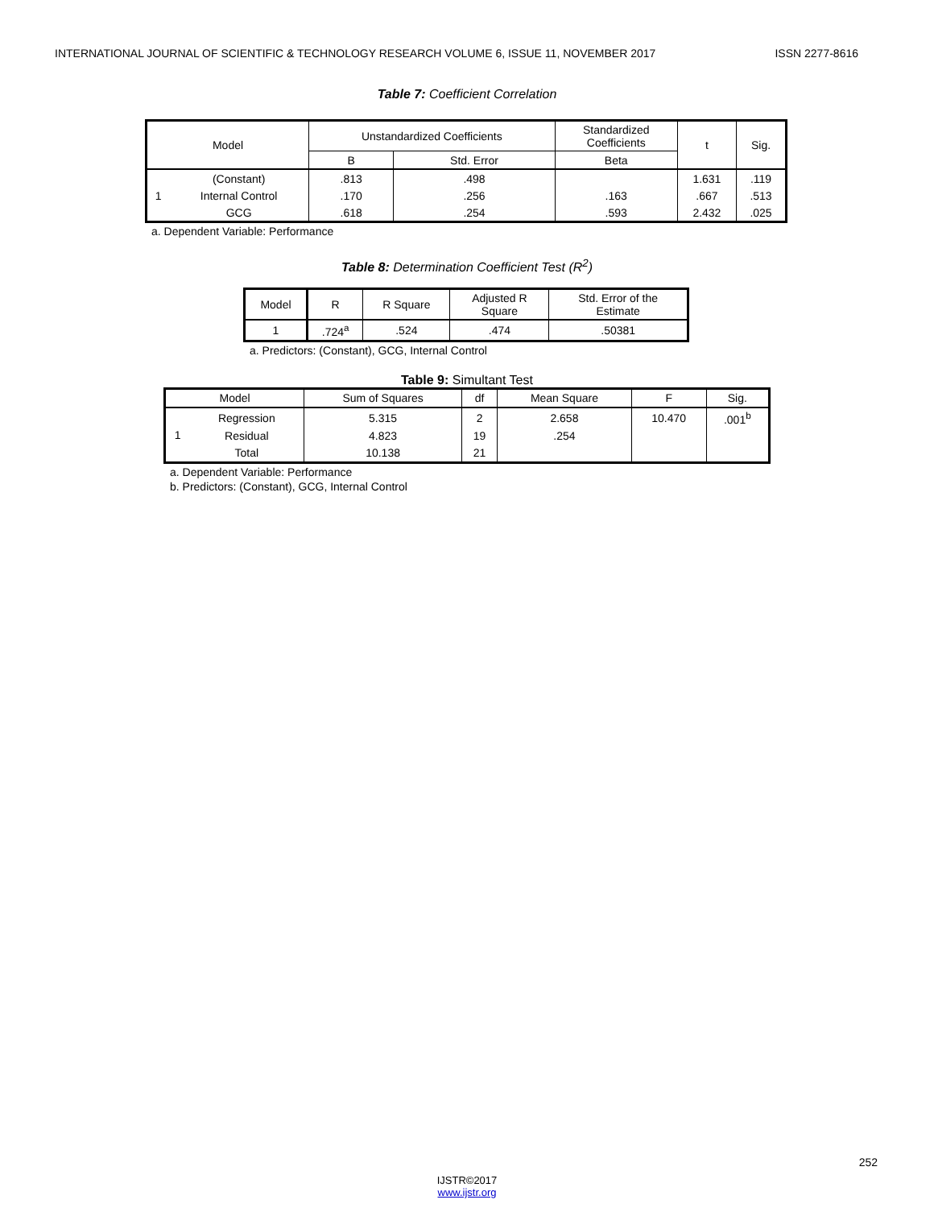INTERNATIONAL JOURNAL OF SCIENTIFIC & TECHNOLOGY RESEARCH VOLUME 6, ISSUE 11, NOVEMBER 2017 ISSN 2277-8616
Table 7: Coefficient Correlation
| Model | | Unstandardized Coefficients | | Standardized Coefficients | t | Sig. |
| --- | --- | --- | --- | --- | --- | --- |
| | | B | Std. Error | Beta | | |
| 1 | (Constant) | .813 | .498 | | 1.631 | .119 |
| | Internal Control | .170 | .256 | .163 | .667 | .513 |
| | GCG | .618 | .254 | .593 | 2.432 | .025 |
a. Dependent Variable: Performance
Table 8: Determination Coefficient Test (R<sup>2</sup>)
| Model | R | R Square | Adjusted R Square | Std. Error of the Estimate |
| --- | --- | --- | --- | --- |
| 1 | .724<sup>a</sup> | .524 | .474 | .50381 |
a. Predictors: (Constant), GCG, Internal Control
Table 9: Simultant Test
| Model | | Sum of Squares | df | Mean Square | F | Sig. |
| --- | --- | --- | --- | --- | --- | --- |
| 1 | Regression | 5.315 | 2 | 2.658 | 10.470 | .001<sup>b</sup> |
| | Residual | 4.823 | 19 | .254 | | |
| | Total | 10.138 | 21 | | | |
a. Dependent Variable: Performance
b. Predictors: (Constant), GCG, Internal Control
252
IJSTR©2017
www.ijstr.org